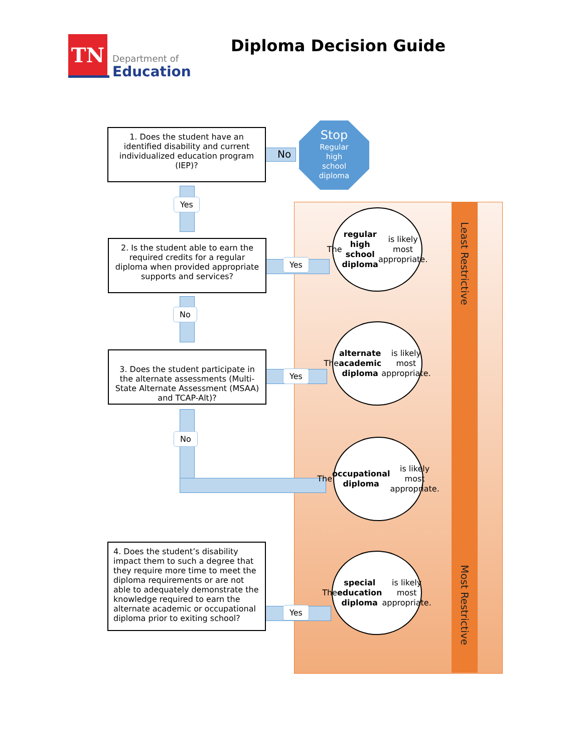TN
Department of
Education
Diploma Decision Guide
1. Does the student have an identified disability and current individualized education program (IEP)?
Stop
Regular
high
school
diploma
No
Yes
2. Is the student able to earn the required credits for a regular diploma when provided appropriate supports and services?
Yes
The regular high school diploma is likely most appropriate.
No
3. Does the student participate in the alternate assessments (Multi-State Alternate Assessment (MSAA) and TCAP-Alt)?
Yes
The alternate academic diploma is likely most appropriate.
No
The occupational diploma is likely most appropriate.
4. Does the student’s disability impact them to such a degree that they require more time to meet the diploma requirements or are not able to adequately demonstrate the knowledge required to earn the alternate academic or occupational diploma prior to exiting school?
Yes
The special education diploma is likely most appropriate.
Least Restrictive
Most Restrictive